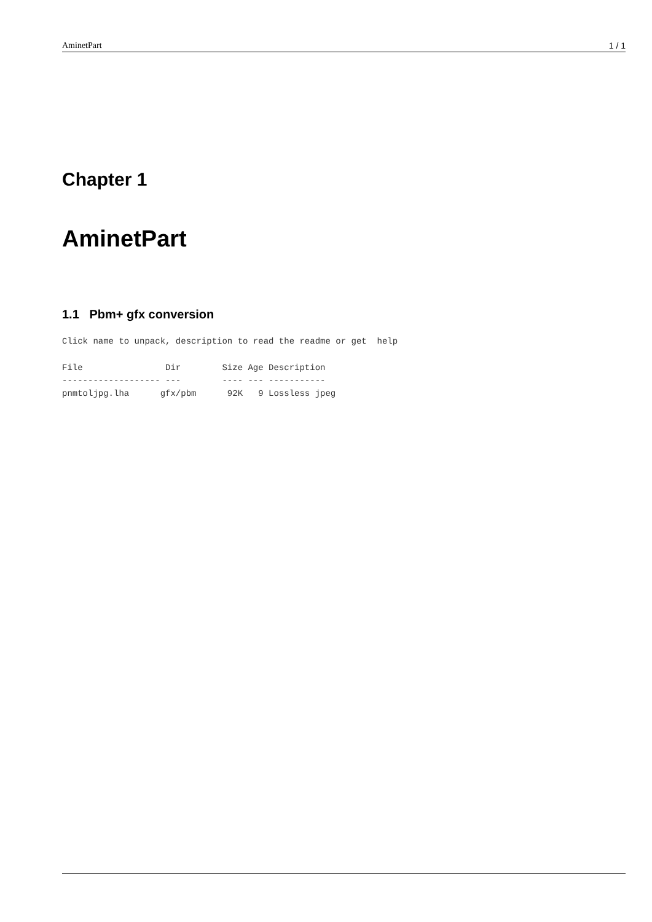AminetPart 1 / 1
Chapter 1
AminetPart
1.1 Pbm+ gfx conversion
Click name to unpack, description to read the readme or get  help
File                Dir        Size Age Description
------------------- ---        ---- --- -----------
pnmtoljpg.lha      gfx/pbm      92K   9 Lossless jpeg